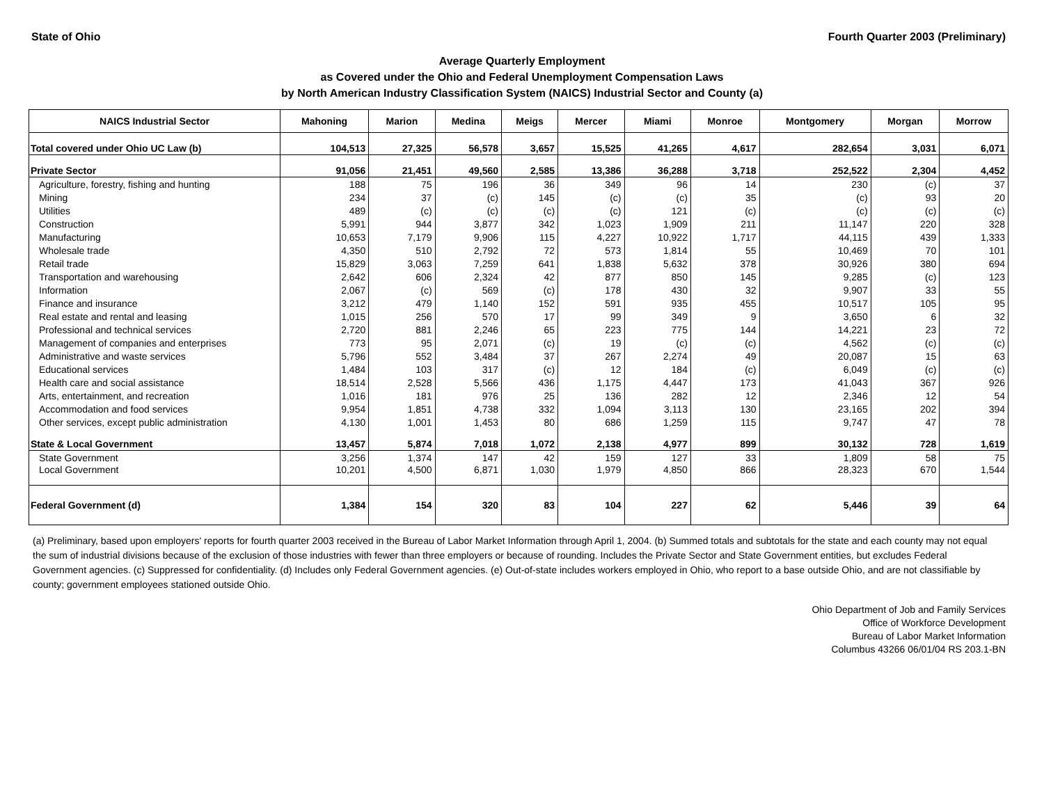State of Ohio Fourth Quarter 2003 (Preliminary)
Average Quarterly Employment
as Covered under the Ohio and Federal Unemployment Compensation Laws
by North American Industry Classification System (NAICS) Industrial Sector and County (a)
| NAICS Industrial Sector | Mahoning | Marion | Medina | Meigs | Mercer | Miami | Monroe | Montgomery | Morgan | Morrow |
| --- | --- | --- | --- | --- | --- | --- | --- | --- | --- | --- |
| Total covered under Ohio UC Law (b) | 104,513 | 27,325 | 56,578 | 3,657 | 15,525 | 41,265 | 4,617 | 282,654 | 3,031 | 6,071 |
| Private Sector | 91,056 | 21,451 | 49,560 | 2,585 | 13,386 | 36,288 | 3,718 | 252,522 | 2,304 | 4,452 |
| Agriculture, forestry, fishing and hunting | 188 | 75 | 196 | 36 | 349 | 96 | 14 | 230 | (c) | 37 |
| Mining | 234 | 37 | (c) | 145 | (c) | (c) | 35 | (c) | 93 | 20 |
| Utilities | 489 | (c) | (c) | (c) | (c) | 121 | (c) | (c) | (c) | (c) |
| Construction | 5,991 | 944 | 3,877 | 342 | 1,023 | 1,909 | 211 | 11,147 | 220 | 328 |
| Manufacturing | 10,653 | 7,179 | 9,906 | 115 | 4,227 | 10,922 | 1,717 | 44,115 | 439 | 1,333 |
| Wholesale trade | 4,350 | 510 | 2,792 | 72 | 573 | 1,814 | 55 | 10,469 | 70 | 101 |
| Retail trade | 15,829 | 3,063 | 7,259 | 641 | 1,838 | 5,632 | 378 | 30,926 | 380 | 694 |
| Transportation and warehousing | 2,642 | 606 | 2,324 | 42 | 877 | 850 | 145 | 9,285 | (c) | 123 |
| Information | 2,067 | (c) | 569 | (c) | 178 | 430 | 32 | 9,907 | 33 | 55 |
| Finance and insurance | 3,212 | 479 | 1,140 | 152 | 591 | 935 | 455 | 10,517 | 105 | 95 |
| Real estate and rental and leasing | 1,015 | 256 | 570 | 17 | 99 | 349 | 9 | 3,650 | 6 | 32 |
| Professional and technical services | 2,720 | 881 | 2,246 | 65 | 223 | 775 | 144 | 14,221 | 23 | 72 |
| Management of companies and enterprises | 773 | 95 | 2,071 | (c) | 19 | (c) | (c) | 4,562 | (c) | (c) |
| Administrative and waste services | 5,796 | 552 | 3,484 | 37 | 267 | 2,274 | 49 | 20,087 | 15 | 63 |
| Educational services | 1,484 | 103 | 317 | (c) | 12 | 184 | (c) | 6,049 | (c) | (c) |
| Health care and social assistance | 18,514 | 2,528 | 5,566 | 436 | 1,175 | 4,447 | 173 | 41,043 | 367 | 926 |
| Arts, entertainment, and recreation | 1,016 | 181 | 976 | 25 | 136 | 282 | 12 | 2,346 | 12 | 54 |
| Accommodation and food services | 9,954 | 1,851 | 4,738 | 332 | 1,094 | 3,113 | 130 | 23,165 | 202 | 394 |
| Other services, except public administration | 4,130 | 1,001 | 1,453 | 80 | 686 | 1,259 | 115 | 9,747 | 47 | 78 |
| State & Local Government | 13,457 | 5,874 | 7,018 | 1,072 | 2,138 | 4,977 | 899 | 30,132 | 728 | 1,619 |
| State Government | 3,256 | 1,374 | 147 | 42 | 159 | 127 | 33 | 1,809 | 58 | 75 |
| Local Government | 10,201 | 4,500 | 6,871 | 1,030 | 1,979 | 4,850 | 866 | 28,323 | 670 | 1,544 |
| Federal Government (d) | 1,384 | 154 | 320 | 83 | 104 | 227 | 62 | 5,446 | 39 | 64 |
(a) Preliminary, based upon employers' reports for fourth quarter 2003 received in the Bureau of Labor Market Information through April 1, 2004. (b) Summed totals and subtotals for the state and each county may not equal the sum of industrial divisions because of the exclusion of those industries with fewer than three employers or because of rounding. Includes the Private Sector and State Government entities, but excludes Federal Government agencies. (c) Suppressed for confidentiality. (d) Includes only Federal Government agencies. (e) Out-of-state includes workers employed in Ohio, who report to a base outside Ohio, and are not classifiable by county; government employees stationed outside Ohio.
Ohio Department of Job and Family Services
Office of Workforce Development
Bureau of Labor Market Information
Columbus 43266 06/01/04 RS 203.1-BN